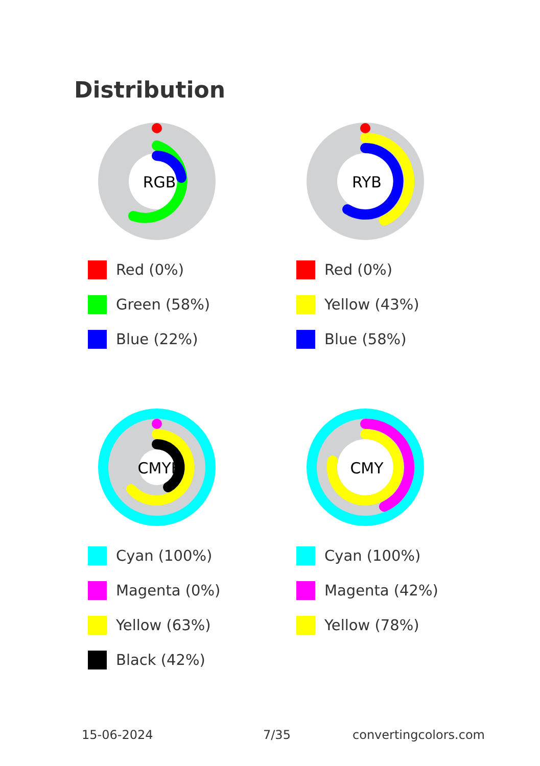Distribution
RGB
Red (0%)
Green (58%)
Blue (22%)
RYB
Red (0%)
Yellow (43%)
Blue (58%)
CMYK
Cyan (100%)
Magenta (0%)
Yellow (63%)
Black (42%)
CMY
Cyan (100%)
Magenta (42%)
Yellow (78%)
15-06-2024 7/35 convertingcolors.com